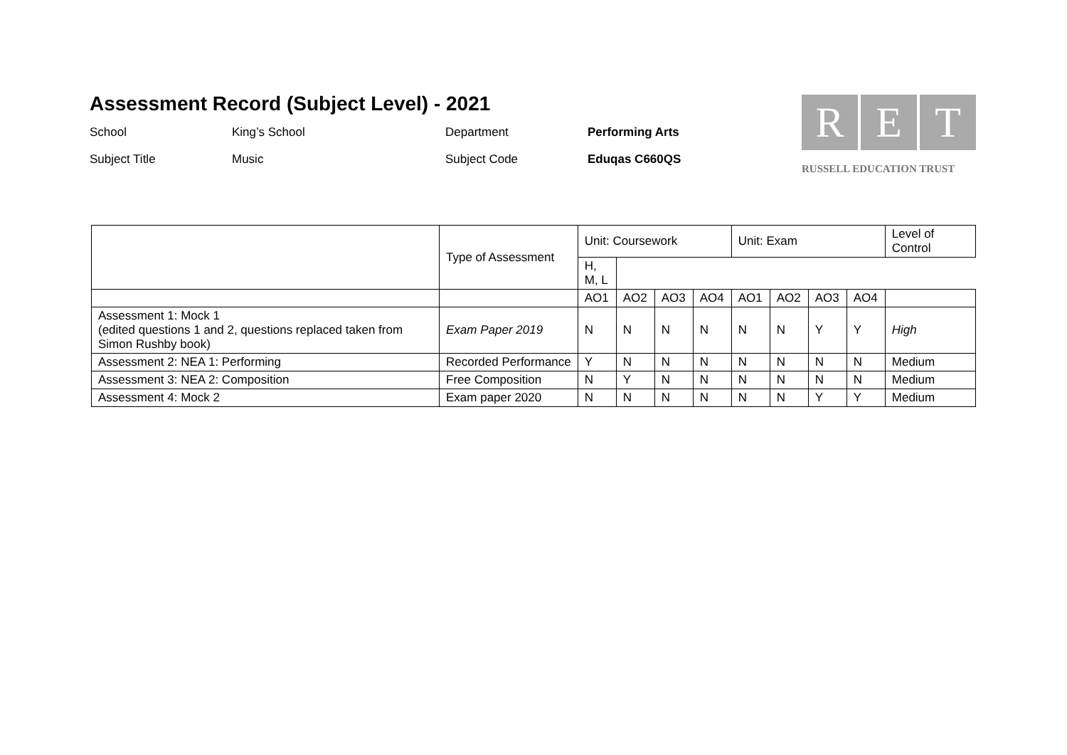Assessment Record (Subject Level) - 2021
School
King’s School
Department
Performing Arts
Subject Title
Music
Subject Code
Eduqas C660QS
R E T
RUSSELL EDUCATION TRUST
| | Type of Assessment | Unit: Coursework | | | | Unit: Exam | | | | Level of Control |
| --- | --- | --- | --- | --- | --- | --- | --- | --- | --- | --- |
| | | | | | | H, M, L | | | | |
| | | AO1 | AO2 | AO3 | AO4 | AO1 | AO2 | AO3 | AO4 | |
| Assessment 1: Mock 1 (edited questions 1 and 2, questions replaced taken from Simon Rushby book) | Exam Paper 2019 | N | N | N | N | N | N | Y | Y | High |
| Assessment 2: NEA 1: Performing | Recorded Performance | Y | N | N | N | N | N | N | N | Medium |
| Assessment 3: NEA 2: Composition | Free Composition | N | Y | N | N | N | N | N | N | Medium |
| Assessment 4: Mock 2 | Exam paper 2020 | N | N | N | N | N | N | Y | Y | Medium |